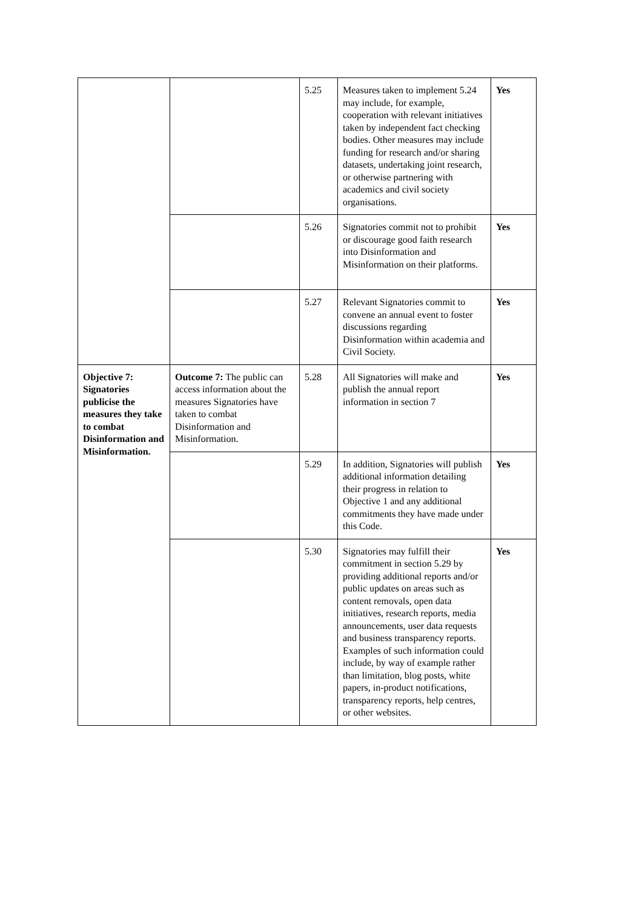| | | 5.25 | Measures taken to implement 5.24 may include, for example, cooperation with relevant initiatives taken by independent fact checking bodies. Other measures may include funding for research and/or sharing datasets, undertaking joint research, or otherwise partnering with academics and civil society organisations. | Yes |
| | | 5.26 | Signatories commit not to prohibit or discourage good faith research into Disinformation and Misinformation on their platforms. | Yes |
| | | 5.27 | Relevant Signatories commit to convene an annual event to foster discussions regarding Disinformation within academia and Civil Society. | Yes |
| Objective 7: Signatories publicise the measures they take to combat Disinformation and Misinformation. | Outcome 7: The public can access information about the measures Signatories have taken to combat Disinformation and Misinformation. | 5.28 | All Signatories will make and publish the annual report information in section 7 | Yes |
| | | 5.29 | In addition, Signatories will publish additional information detailing their progress in relation to Objective 1 and any additional commitments they have made under this Code. | Yes |
| | | 5.30 | Signatories may fulfill their commitment in section 5.29 by providing additional reports and/or public updates on areas such as content removals, open data initiatives, research reports, media announcements, user data requests and business transparency reports. Examples of such information could include, by way of example rather than limitation, blog posts, white papers, in-product notifications, transparency reports, help centres, or other websites. | Yes |